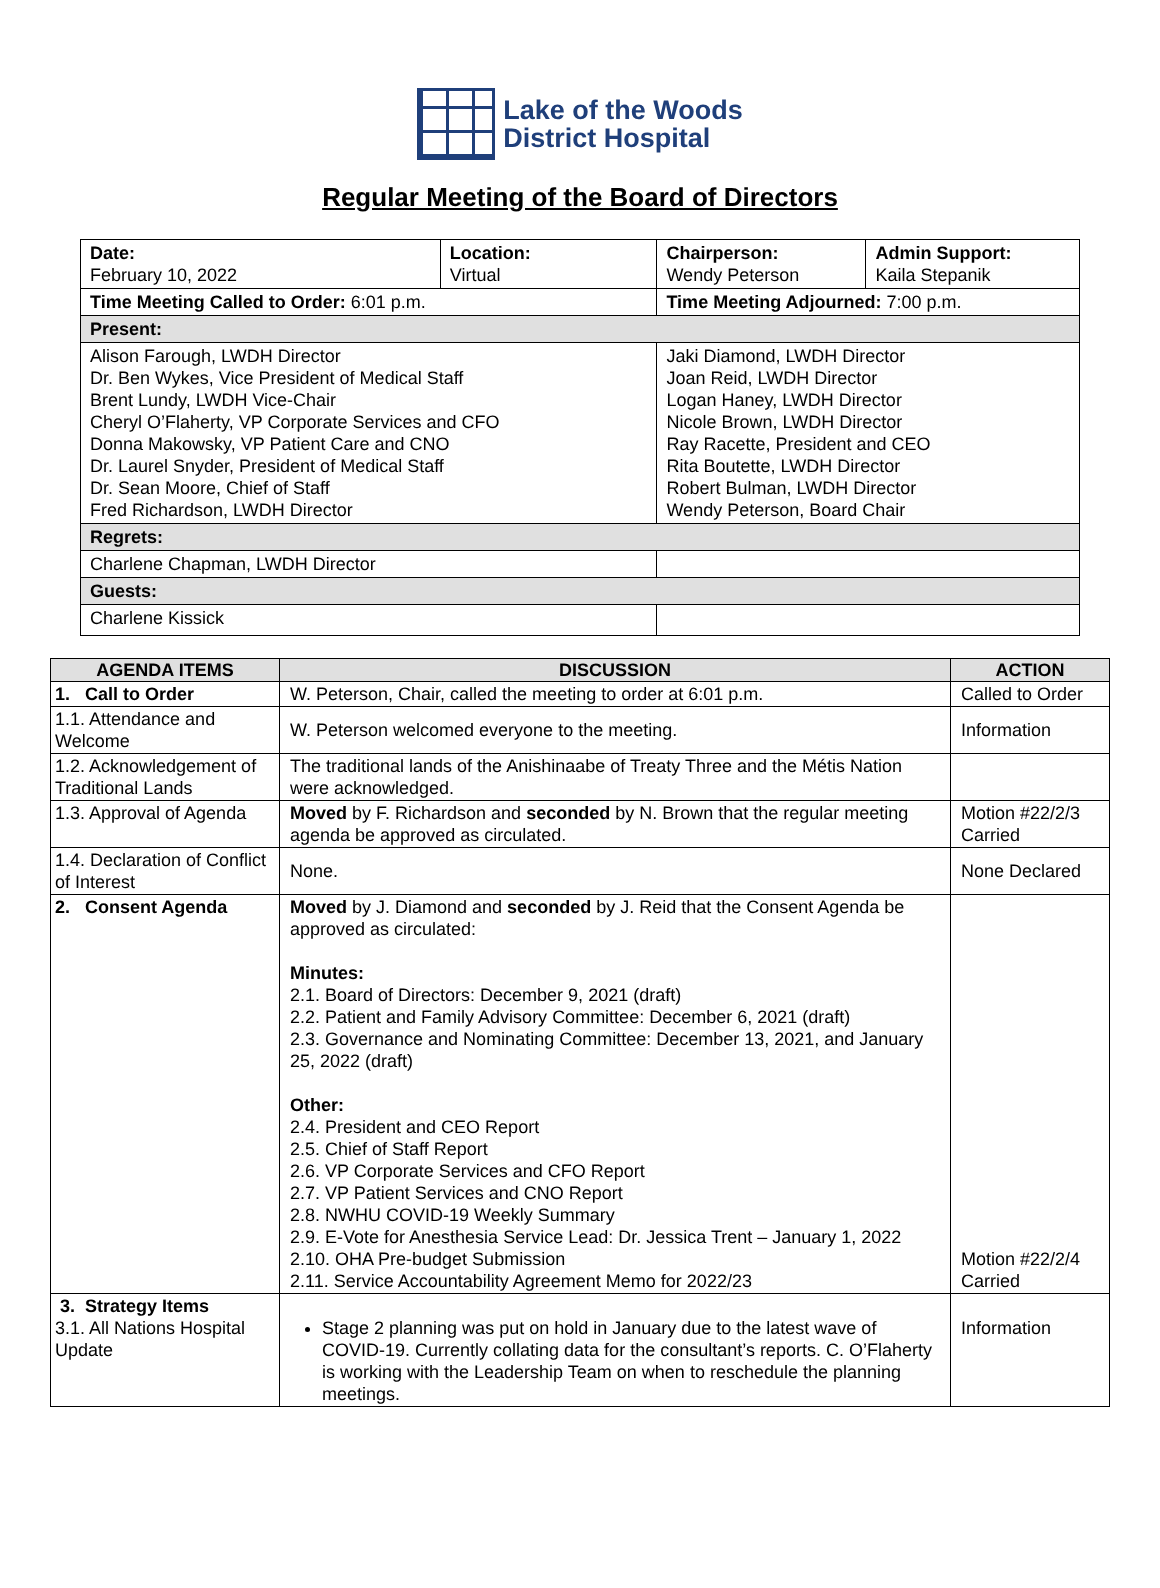Lake of the Woods
District Hospital
Regular Meeting of the Board of Directors
| Date: February 10, 2022 | Location: Virtual | Chairperson: Wendy Peterson | Admin Support: Kaila Stepanik |
| Time Meeting Called to Order: 6:01 p.m. | | Time Meeting Adjourned: 7:00 p.m. | |
| Present: | | | |
| Alison Farough, LWDH Director Dr. Ben Wykes, Vice President of Medical Staff Brent Lundy, LWDH Vice-Chair Cheryl O’Flaherty, VP Corporate Services and CFO Donna Makowsky, VP Patient Care and CNO Dr. Laurel Snyder, President of Medical Staff Dr. Sean Moore, Chief of Staff Fred Richardson, LWDH Director | | Jaki Diamond, LWDH Director Joan Reid, LWDH Director Logan Haney, LWDH Director Nicole Brown, LWDH Director Ray Racette, President and CEO Rita Boutette, LWDH Director Robert Bulman, LWDH Director Wendy Peterson, Board Chair | |
| Regrets: | | | |
| Charlene Chapman, LWDH Director | | | |
| Guests: | | | |
| Charlene Kissick | | | |
| AGENDA ITEMS | DISCUSSION | ACTION |
| --- | --- | --- |
| 1. Call to Order | W. Peterson, Chair, called the meeting to order at 6:01 p.m. | Called to Order |
| 1.1. Attendance and Welcome | W. Peterson welcomed everyone to the meeting. | Information |
| 1.2. Acknowledgement of Traditional Lands | The traditional lands of the Anishinaabe of Treaty Three and the Métis Nation were acknowledged. | |
| 1.3. Approval of Agenda | Moved by F. Richardson and seconded by N. Brown that the regular meeting agenda be approved as circulated. | Motion #22/2/3 Carried |
| 1.4. Declaration of Conflict of Interest | None. | None Declared |
| 2. Consent Agenda | Moved by J. Diamond and seconded by J. Reid that the Consent Agenda be approved as circulated: Minutes: 2.1. Board of Directors: December 9, 2021 (draft) 2.2. Patient and Family Advisory Committee: December 6, 2021 (draft) 2.3. Governance and Nominating Committee: December 13, 2021, and January 25, 2022 (draft) Other: 2.4. President and CEO Report 2.5. Chief of Staff Report 2.6. VP Corporate Services and CFO Report 2.7. VP Patient Services and CNO Report 2.8. NWHU COVID-19 Weekly Summary 2.9. E-Vote for Anesthesia Service Lead: Dr. Jessica Trent – January 1, 2022 2.10. OHA Pre-budget Submission 2.11. Service Accountability Agreement Memo for 2022/23 | Motion #22/2/4 Carried |
| 3. Strategy Items 3.1. All Nations Hospital Update | Stage 2 planning was put on hold in January due to the latest wave of COVID-19. Currently collating data for the consultant’s reports. C. O’Flaherty is working with the Leadership Team on when to reschedule the planning meetings. | Information |